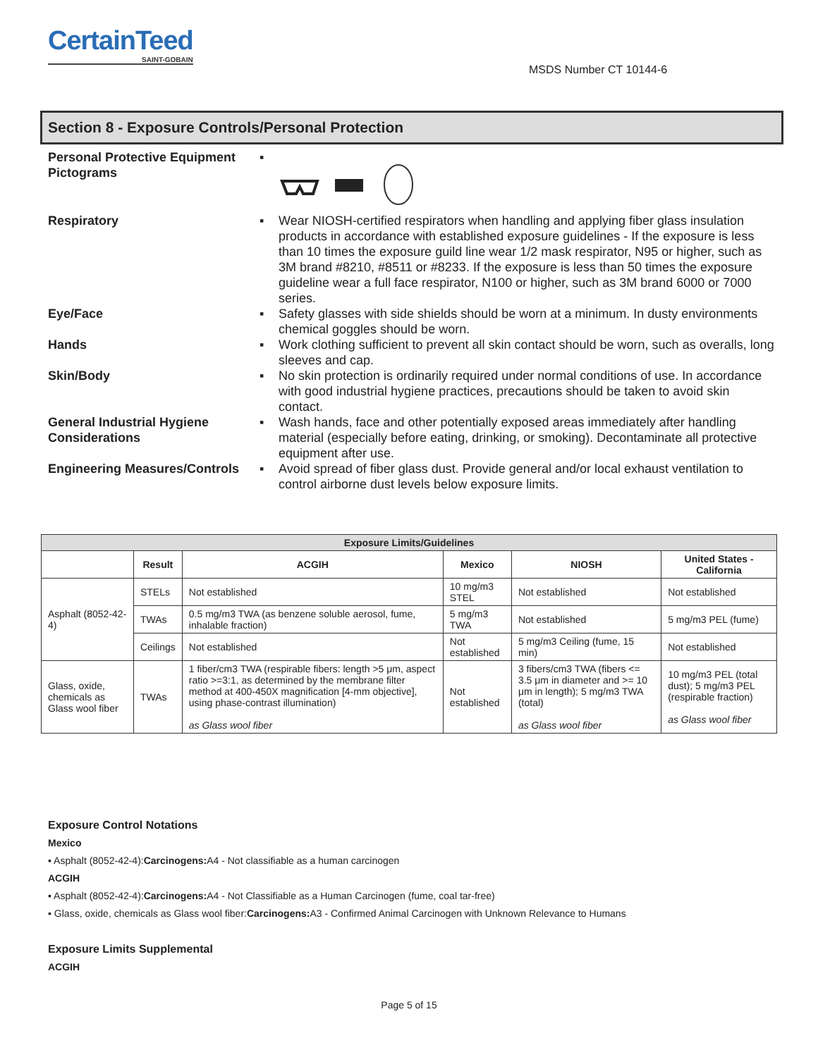CertainTeed
SAINT-GOBAIN
MSDS Number CT 10144-6
Section 8 - Exposure Controls/Personal Protection
Personal Protective Equipment Pictograms
▪
Respiratory ▪ Wear NIOSH-certified respirators when handling and applying fiber glass insulation products in accordance with established exposure guidelines - If the exposure is less than 10 times the exposure guild line wear 1/2 mask respirator, N95 or higher, such as 3M brand #8210, #8511 or #8233. If the exposure is less than 50 times the exposure guideline wear a full face respirator, N100 or higher, such as 3M brand 6000 or 7000 series.
Eye/Face ▪ Safety glasses with side shields should be worn at a minimum. In dusty environments chemical goggles should be worn.
Hands ▪ Work clothing sufficient to prevent all skin contact should be worn, such as overalls, long sleeves and cap.
Skin/Body ▪ No skin protection is ordinarily required under normal conditions of use. In accordance with good industrial hygiene practices, precautions should be taken to avoid skin contact.
General Industrial Hygiene Considerations
▪ Wash hands, face and other potentially exposed areas immediately after handling material (especially before eating, drinking, or smoking). Decontaminate all protective equipment after use.
Engineering Measures/Controls
▪ Avoid spread of fiber glass dust. Provide general and/or local exhaust ventilation to control airborne dust levels below exposure limits.
| Exposure Limits/Guidelines | | | | | |
| --- | --- | --- | --- | --- | --- |
| | Result | ACGIH | Mexico | NIOSH | United States - California |
| Asphalt (8052-42-4) | STELs | Not established | 10 mg/m3 STEL | Not established | Not established |
| | TWAs | 0.5 mg/m3 TWA (as benzene soluble aerosol, fume, inhalable fraction) | 5 mg/m3 TWA | Not established | 5 mg/m3 PEL (fume) |
| | Ceilings | Not established | Not established | 5 mg/m3 Ceiling (fume, 15 min) | Not established |
| Glass, oxide, chemicals as Glass wool fiber | TWAs | 1 fiber/cm3 TWA (respirable fibers: length >5 μm, aspect ratio >=3:1, as determined by the membrane filter method at 400-450X magnification [4-mm objective], using phase-contrast illumination) as Glass wool fiber | Not established | 3 fibers/cm3 TWA (fibers <= 3.5 μm in diameter and >= 10 μm in length); 5 mg/m3 TWA (total) as Glass wool fiber | 10 mg/m3 PEL (total dust); 5 mg/m3 PEL (respirable fraction) as Glass wool fiber |
Exposure Control Notations
Mexico
▪ Asphalt (8052-42-4):Carcinogens: A4 - Not classifiable as a human carcinogen
ACGIH
▪ Asphalt (8052-42-4):Carcinogens: A4 - Not Classifiable as a Human Carcinogen (fume, coal tar-free)
▪ Glass, oxide, chemicals as Glass wool fiber:Carcinogens: A3 - Confirmed Animal Carcinogen with Unknown Relevance to Humans
Exposure Limits Supplemental
ACGIH
Page 5 of 15